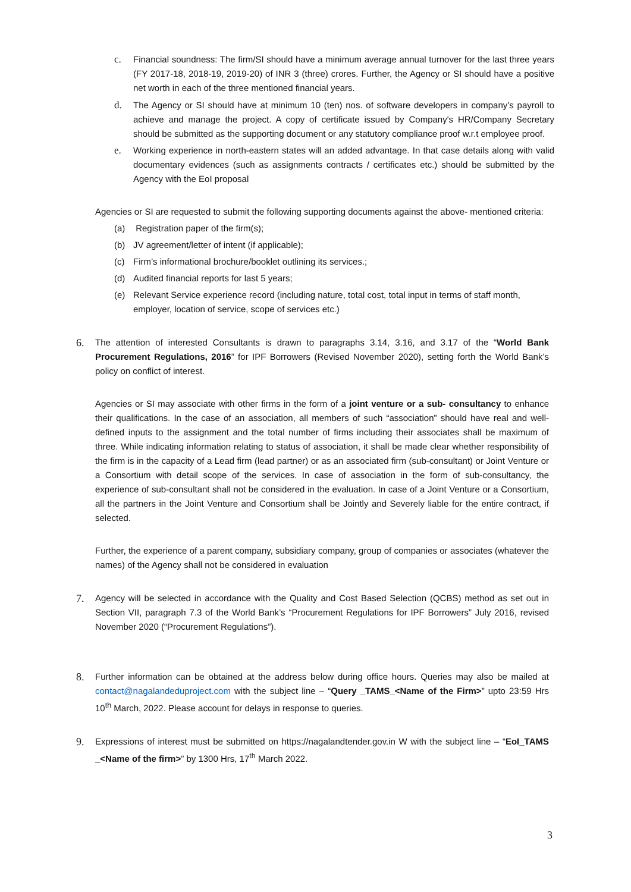c. Financial soundness: The firm/SI should have a minimum average annual turnover for the last three years (FY 2017-18, 2018-19, 2019-20) of INR 3 (three) crores. Further, the Agency or SI should have a positive net worth in each of the three mentioned financial years.
d. The Agency or SI should have at minimum 10 (ten) nos. of software developers in company’s payroll to achieve and manage the project. A copy of certificate issued by Company's HR/Company Secretary should be submitted as the supporting document or any statutory compliance proof w.r.t employee proof.
e. Working experience in north-eastern states will an added advantage. In that case details along with valid documentary evidences (such as assignments contracts / certificates etc.) should be submitted by the Agency with the EoI proposal
Agencies or SI are requested to submit the following supporting documents against the above- mentioned criteria:
(a) Registration paper of the firm(s);
(b) JV agreement/letter of intent (if applicable);
(c) Firm’s informational brochure/booklet outlining its services.;
(d) Audited financial reports for last 5 years;
(e) Relevant Service experience record (including nature, total cost, total input in terms of staff month, employer, location of service, scope of services etc.)
6.
The attention of interested Consultants is drawn to paragraphs 3.14, 3.16, and 3.17 of the “World Bank Procurement Regulations, 2016” for IPF Borrowers (Revised November 2020), setting forth the World Bank’s policy on conflict of interest.
Agencies or SI may associate with other firms in the form of a joint venture or a sub- consultancy to enhance their qualifications. In the case of an association, all members of such “association” should have real and well-defined inputs to the assignment and the total number of firms including their associates shall be maximum of three. While indicating information relating to status of association, it shall be made clear whether responsibility of the firm is in the capacity of a Lead firm (lead partner) or as an associated firm (sub-consultant) or Joint Venture or a Consortium with detail scope of the services. In case of association in the form of sub-consultancy, the experience of sub-consultant shall not be considered in the evaluation. In case of a Joint Venture or a Consortium, all the partners in the Joint Venture and Consortium shall be Jointly and Severely liable for the entire contract, if selected.
Further, the experience of a parent company, subsidiary company, group of companies or associates (whatever the names) of the Agency shall not be considered in evaluation
7.
Agency will be selected in accordance with the Quality and Cost Based Selection (QCBS) method as set out in Section VII, paragraph 7.3 of the World Bank’s “Procurement Regulations for IPF Borrowers” July 2016, revised November 2020 (“Procurement Regulations”).
8.
Further information can be obtained at the address below during office hours. Queries may also be mailed at contact@nagalandeduproject.com with the subject line – “Query _TAMS_<Name of the Firm>” upto 23:59 Hrs 10<sup>th</sup> March, 2022. Please account for delays in response to queries.
9.
Expressions of interest must be submitted on https://nagalandtender.gov.in W with the subject line – “EoI_TAMS _<Name of the firm>” by 1300 Hrs, 17<sup>th</sup> March 2022.
3